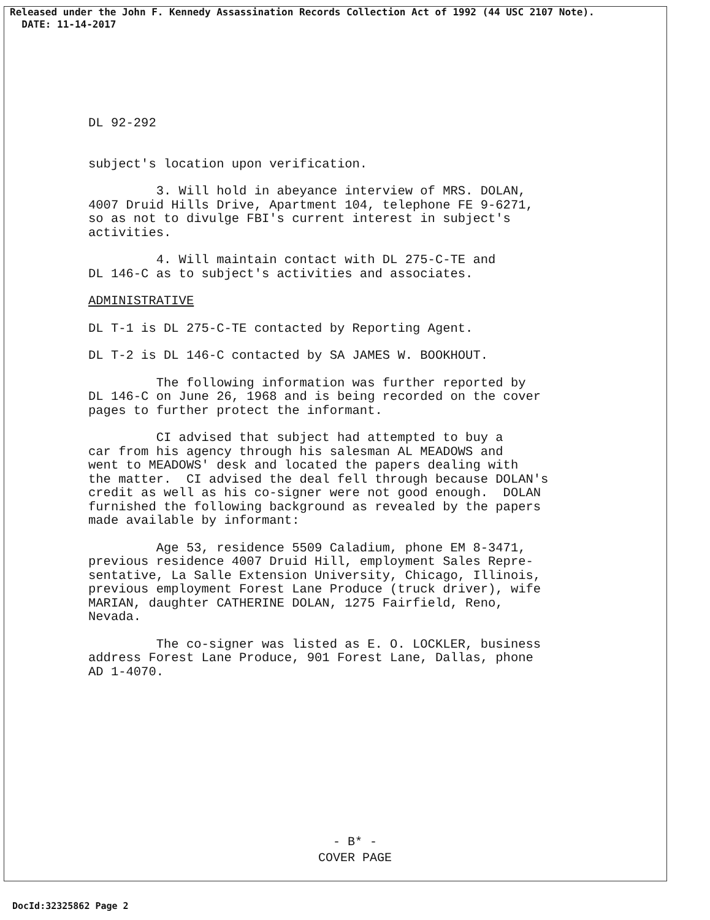Released under the John F. Kennedy Assassination Records Collection Act of 1992 (44 USC 2107 Note).
DATE: 11-14-2017
DL 92-292
subject's location upon verification.
3. Will hold in abeyance interview of MRS. DOLAN, 4007 Druid Hills Drive, Apartment 104, telephone FE 9-6271, so as not to divulge FBI's current interest in subject's activities.
4. Will maintain contact with DL 275-C-TE and DL 146-C as to subject's activities and associates.
ADMINISTRATIVE
DL T-1 is DL 275-C-TE contacted by Reporting Agent.
DL T-2 is DL 146-C contacted by SA JAMES W. BOOKHOUT.
The following information was further reported by DL 146-C on June 26, 1968 and is being recorded on the cover pages to further protect the informant.
CI advised that subject had attempted to buy a car from his agency through his salesman AL MEADOWS and went to MEADOWS' desk and located the papers dealing with the matter. CI advised the deal fell through because DOLAN's credit as well as his co-signer were not good enough. DOLAN furnished the following background as revealed by the papers made available by informant:
Age 53, residence 5509 Caladium, phone EM 8-3471, previous residence 4007 Druid Hill, employment Sales Repre- sentative, La Salle Extension University, Chicago, Illinois, previous employment Forest Lane Produce (truck driver), wife MARIAN, daughter CATHERINE DOLAN, 1275 Fairfield, Reno, Nevada.
The co-signer was listed as E. O. LOCKLER, business address Forest Lane Produce, 901 Forest Lane, Dallas, phone AD 1-4070.
- B* -
COVER PAGE
DocId:32325862 Page 2